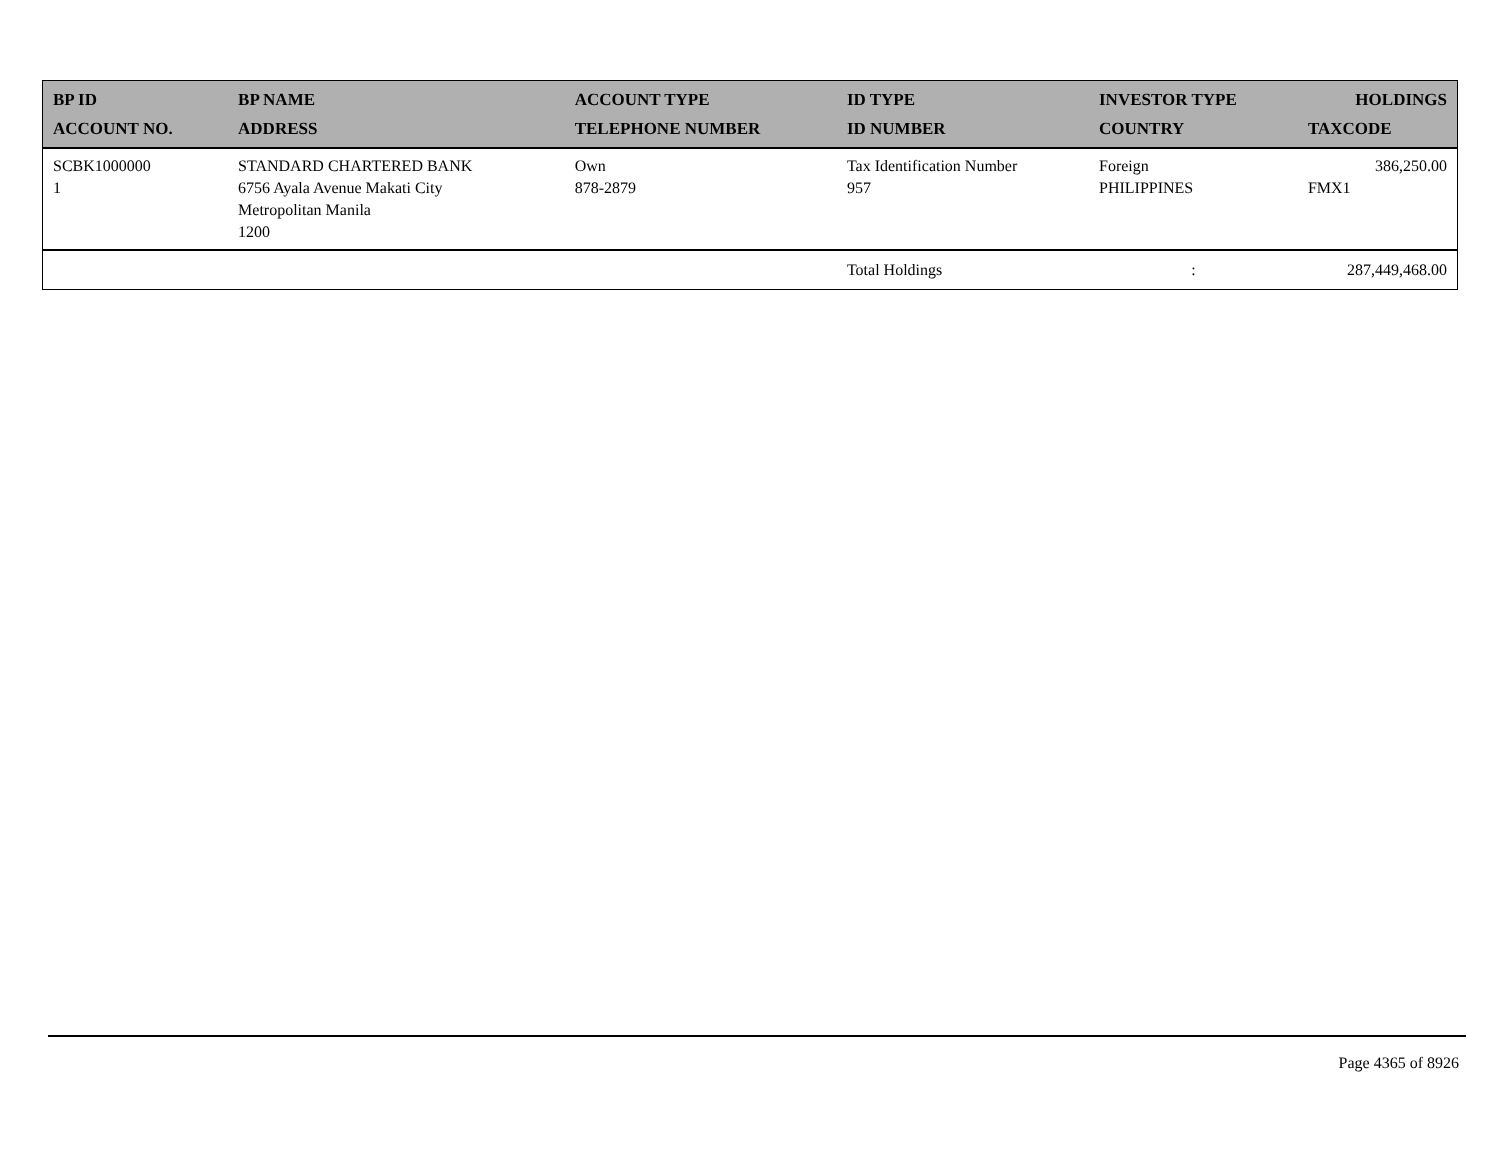| BP ID ACCOUNT NO. | BP NAME ADDRESS | ACCOUNT TYPE TELEPHONE NUMBER | ID TYPE ID NUMBER | INVESTOR TYPE COUNTRY | HOLDINGS TAXCODE |
| --- | --- | --- | --- | --- | --- |
| SCBK1000000 1 | STANDARD CHARTERED BANK 6756 Ayala Avenue Makati City Metropolitan Manila 1200 | Own 878-2879 | Tax Identification Number 957 | Foreign PHILIPPINES | 386,250.00 FMX1 |
| | | | Total Holdings | : | 287,449,468.00 |
Page 4365 of 8926